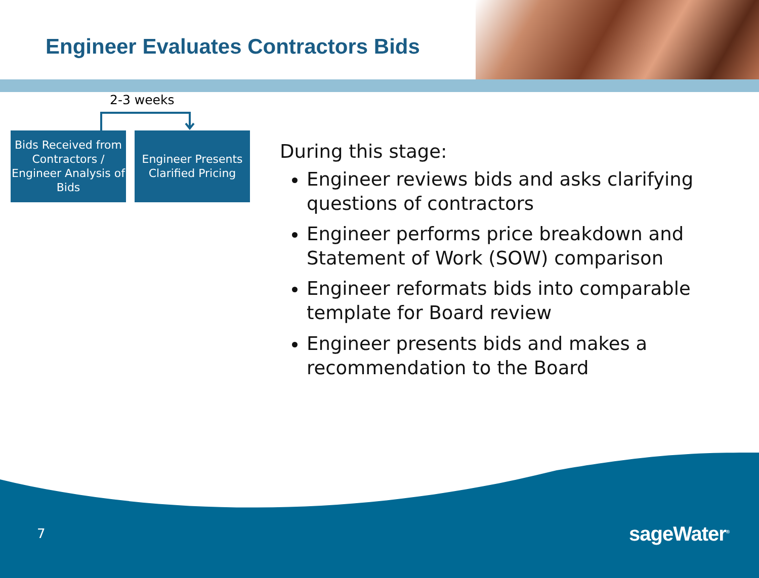Engineer Evaluates Contractors Bids
2-3 weeks
Bids Received from Contractors / Engineer Analysis of Bids
Engineer Presents Clarified Pricing
During this stage:
Engineer reviews bids and asks clarifying questions of contractors
Engineer performs price breakdown and Statement of Work (SOW) comparison
Engineer reformats bids into comparable template for Board review
Engineer presents bids and makes a recommendation to the Board
7 sageWater<sup>®</sup>